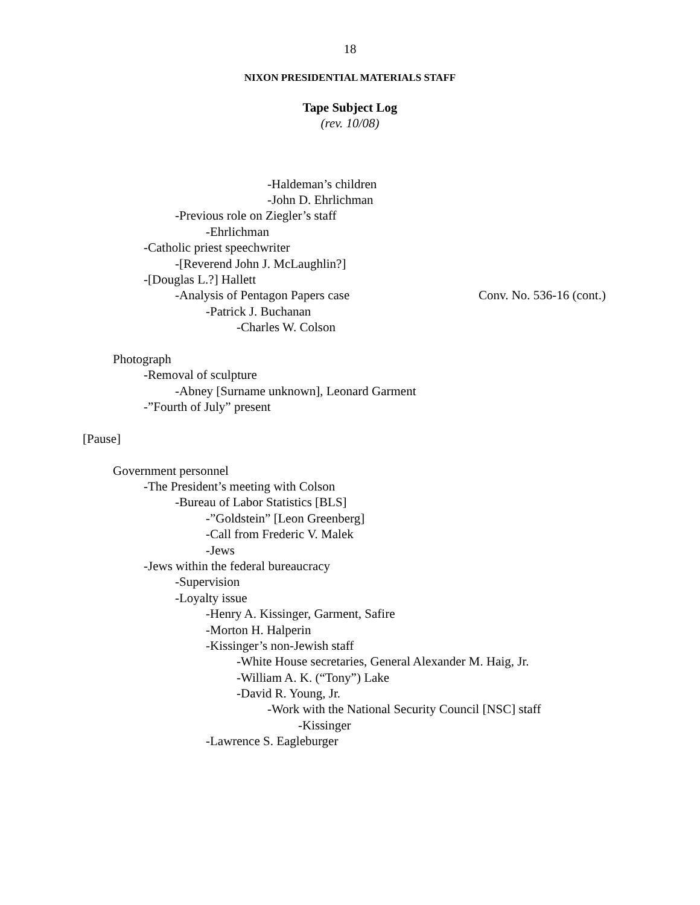18
NIXON PRESIDENTIAL MATERIALS STAFF
Tape Subject Log
(rev. 10/08)
-Haldeman’s children
-John D. Ehrlichman
-Previous role on Ziegler’s staff
-Ehrlichman
-Catholic priest speechwriter
-[Reverend John J. McLaughlin?]
-[Douglas L.?] Hallett
-Analysis of Pentagon Papers case Conv. No. 536-16 (cont.)
-Patrick J. Buchanan
-Charles W. Colson
Photograph
-Removal of sculpture
-Abney [Surname unknown], Leonard Garment
-”Fourth of July” present
[Pause]
Government personnel
-The President’s meeting with Colson
-Bureau of Labor Statistics [BLS]
-”Goldstein” [Leon Greenberg]
-Call from Frederic V. Malek
-Jews
-Jews within the federal bureaucracy
-Supervision
-Loyalty issue
-Henry A. Kissinger, Garment, Safire
-Morton H. Halperin
-Kissinger’s non-Jewish staff
-White House secretaries, General Alexander M. Haig, Jr.
-William A. K. (“Tony”) Lake
-David R. Young, Jr.
-Work with the National Security Council [NSC] staff
-Kissinger
-Lawrence S. Eagleburger